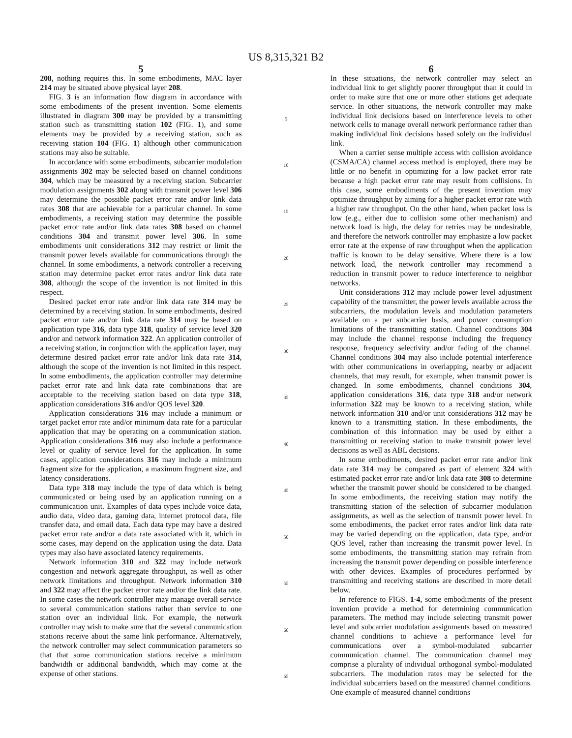US 8,315,321 B2
5
208, nothing requires this. In some embodiments, MAC layer 214 may be situated above physical layer 208.
FIG. 3 is an information flow diagram in accordance with some embodiments of the present invention. Some elements illustrated in diagram 300 may be provided by a transmitting station such as transmitting station 102 (FIG. 1), and some elements may be provided by a receiving station, such as receiving station 104 (FIG. 1) although other communication stations may also be suitable.
In accordance with some embodiments, subcarrier modulation assignments 302 may be selected based on channel conditions 304, which may be measured by a receiving station. Subcarrier modulation assignments 302 along with transmit power level 306 may determine the possible packet error rate and/or link data rates 308 that are achievable for a particular channel. In some embodiments, a receiving station may determine the possible packet error rate and/or link data rates 308 based on channel conditions 304 and transmit power level 306. In some embodiments unit considerations 312 may restrict or limit the transmit power levels available for communications through the channel. In some embodiments, a network controller a receiving station may determine packet error rates and/or link data rate 308, although the scope of the invention is not limited in this respect.
Desired packet error rate and/or link data rate 314 may be determined by a receiving station. In some embodiments, desired packet error rate and/or link data rate 314 may be based on application type 316, data type 318, quality of service level 320 and/or and network information 322. An application controller of a receiving station, in conjunction with the application layer, may determine desired packet error rate and/or link data rate 314, although the scope of the invention is not limited in this respect. In some embodiments, the application controller may determine packet error rate and link data rate combinations that are acceptable to the receiving station based on data type 318, application considerations 316 and/or QOS level 320.
Application considerations 316 may include a minimum or target packet error rate and/or minimum data rate for a particular application that may be operating on a communication station. Application considerations 316 may also include a performance level or quality of service level for the application. In some cases, application considerations 316 may include a minimum fragment size for the application, a maximum fragment size, and latency considerations.
Data type 318 may include the type of data which is being communicated or being used by an application running on a communication unit. Examples of data types include voice data, audio data, video data, gaming data, internet protocol data, file transfer data, and email data. Each data type may have a desired packet error rate and/or a data rate associated with it, which in some cases, may depend on the application using the data. Data types may also have associated latency requirements.
Network information 310 and 322 may include network congestion and network aggregate throughput, as well as other network limitations and throughput. Network information 310 and 322 may affect the packet error rate and/or the link data rate. In some cases the network controller may manage overall service to several communication stations rather than service to one station over an individual link. For example, the network controller may wish to make sure that the several communication stations receive about the same link performance. Alternatively, the network controller may select communication parameters so that that some communication stations receive a minimum bandwidth or additional bandwidth, which may come at the expense of other stations.
5
10
15
20
25
30
35
40
45
50
55
60
65
6
In these situations, the network controller may select an individual link to get slightly poorer throughput than it could in order to make sure that one or more other stations get adequate service. In other situations, the network controller may make individual link decisions based on interference levels to other network cells to manage overall network performance rather than making individual link decisions based solely on the individual link.
When a carrier sense multiple access with collision avoidance (CSMA/CA) channel access method is employed, there may be little or no benefit in optimizing for a low packet error rate because a high packet error rate may result from collisions. In this case, some embodiments of the present invention may optimize throughput by aiming for a higher packet error rate with a higher raw throughput. On the other hand, when packet loss is low (e.g., either due to collision some other mechanism) and network load is high, the delay for retries may be undesirable, and therefore the network controller may emphasize a low packet error rate at the expense of raw throughput when the application traffic is known to be delay sensitive. Where there is a low network load, the network controller may recommend a reduction in transmit power to reduce interference to neighbor networks.
Unit considerations 312 may include power level adjustment capability of the transmitter, the power levels available across the subcarriers, the modulation levels and modulation parameters available on a per subcarrier basis, and power consumption limitations of the transmitting station. Channel conditions 304 may include the channel response including the frequency response, frequency selectivity and/or fading of the channel. Channel conditions 304 may also include potential interference with other communications in overlapping, nearby or adjacent channels, that may result, for example, when transmit power is changed. In some embodiments, channel conditions 304, application considerations 316, data type 318 and/or network information 322 may be known to a receiving station, while network information 310 and/or unit considerations 312 may be known to a transmitting station. In these embodiments, the combination of this information may be used by either a transmitting or receiving station to make transmit power level decisions as well as ABL decisions.
In some embodiments, desired packet error rate and/or link data rate 314 may be compared as part of element 324 with estimated packet error rate and/or link data rate 308 to determine whether the transmit power should be considered to be changed. In some embodiments, the receiving station may notify the transmitting station of the selection of subcarrier modulation assignments, as well as the selection of transmit power level. In some embodiments, the packet error rates and/or link data rate may be varied depending on the application, data type, and/or QOS level, rather than increasing the transmit power level. In some embodiments, the transmitting station may refrain from increasing the transmit power depending on possible interference with other devices. Examples of procedures performed by transmitting and receiving stations are described in more detail below.
In reference to FIGS. 1-4, some embodiments of the present invention provide a method for determining communication parameters. The method may include selecting transmit power level and subcarrier modulation assignments based on measured channel conditions to achieve a performance level for communications over a symbol-modulated subcarrier communication channel. The communication channel may comprise a plurality of individual orthogonal symbol-modulated subcarriers. The modulation rates may be selected for the individual subcarriers based on the measured channel conditions. One example of measured channel conditions